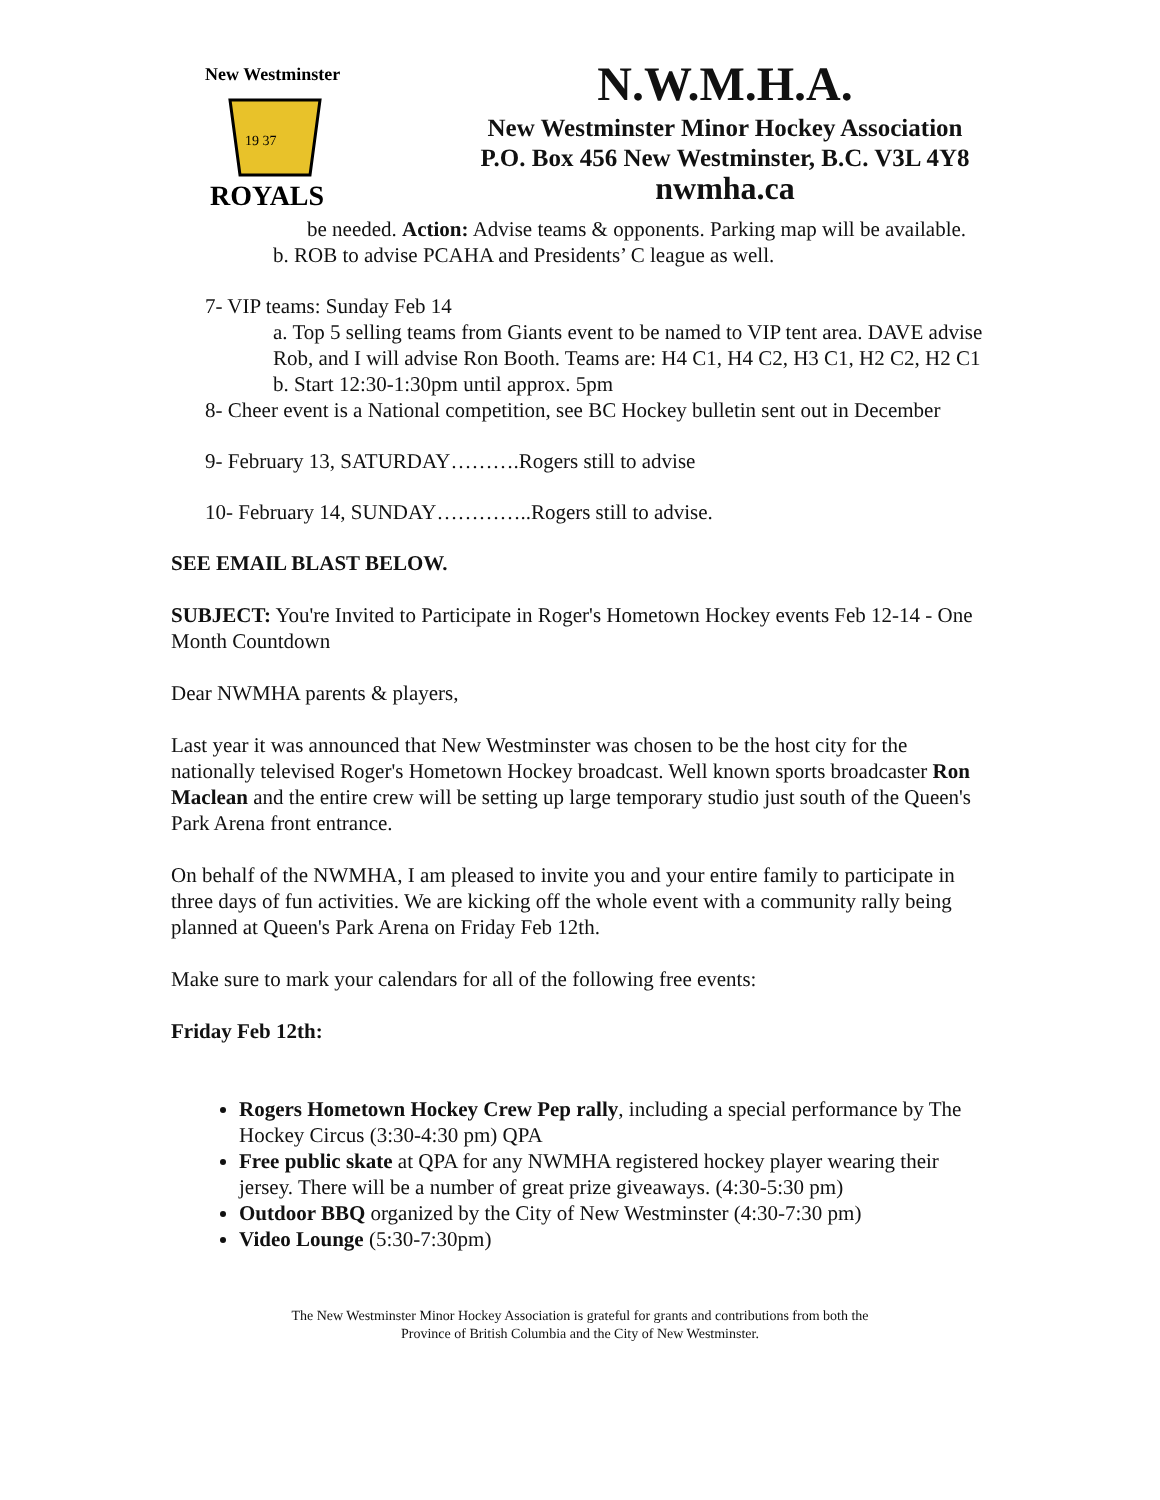New Westminster
19 37
ROYALS
N.W.M.H.A.
New Westminster Minor Hockey Association
P.O. Box 456 New Westminster, B.C. V3L 4Y8
nwmha.ca
be needed. Action: Advise teams & opponents. Parking map will be available.
b. ROB to advise PCAHA and Presidents’ C league as well.
7- VIP teams: Sunday Feb 14
a. Top 5 selling teams from Giants event to be named to VIP tent area. DAVE advise Rob, and I will advise Ron Booth. Teams are: H4 C1, H4 C2, H3 C1, H2 C2, H2 C1
b. Start 12:30-1:30pm until approx. 5pm
8- Cheer event is a National competition, see BC Hockey bulletin sent out in December
9- February 13, SATURDAY……….Rogers still to advise
10- February 14, SUNDAY…………..Rogers still to advise.
SEE EMAIL BLAST BELOW.
SUBJECT: You're Invited to Participate in Roger's Hometown Hockey events Feb 12-14 - One Month Countdown
Dear NWMHA parents & players,
Last year it was announced that New Westminster was chosen to be the host city for the nationally televised Roger's Hometown Hockey broadcast. Well known sports broadcaster Ron Maclean and the entire crew will be setting up large temporary studio just south of the Queen's Park Arena front entrance.
On behalf of the NWMHA, I am pleased to invite you and your entire family to participate in three days of fun activities. We are kicking off the whole event with a community rally being planned at Queen's Park Arena on Friday Feb 12th.
Make sure to mark your calendars for all of the following free events:
Friday Feb 12th:
Rogers Hometown Hockey Crew Pep rally, including a special performance by The Hockey Circus (3:30-4:30 pm) QPA
Free public skate at QPA for any NWMHA registered hockey player wearing their jersey. There will be a number of great prize giveaways. (4:30-5:30 pm)
Outdoor BBQ organized by the City of New Westminster (4:30-7:30 pm)
Video Lounge (5:30-7:30pm)
The New Westminster Minor Hockey Association is grateful for grants and contributions from both the
Province of British Columbia and the City of New Westminster.